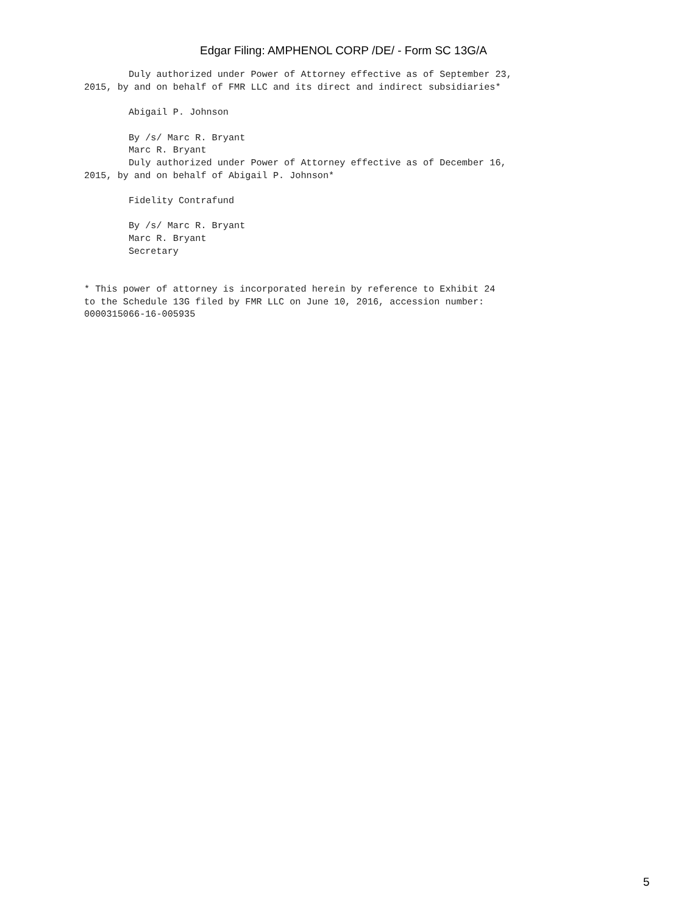Edgar Filing: AMPHENOL CORP /DE/ - Form SC 13G/A
        Duly authorized under Power of Attorney effective as of September 23,
2015, by and on behalf of FMR LLC and its direct and indirect subsidiaries*

        Abigail P. Johnson

        By /s/ Marc R. Bryant
        Marc R. Bryant
        Duly authorized under Power of Attorney effective as of December 16,
2015, by and on behalf of Abigail P. Johnson*

        Fidelity Contrafund

        By /s/ Marc R. Bryant
        Marc R. Bryant
        Secretary


* This power of attorney is incorporated herein by reference to Exhibit 24
to the Schedule 13G filed by FMR LLC on June 10, 2016, accession number:
0000315066-16-005935
5